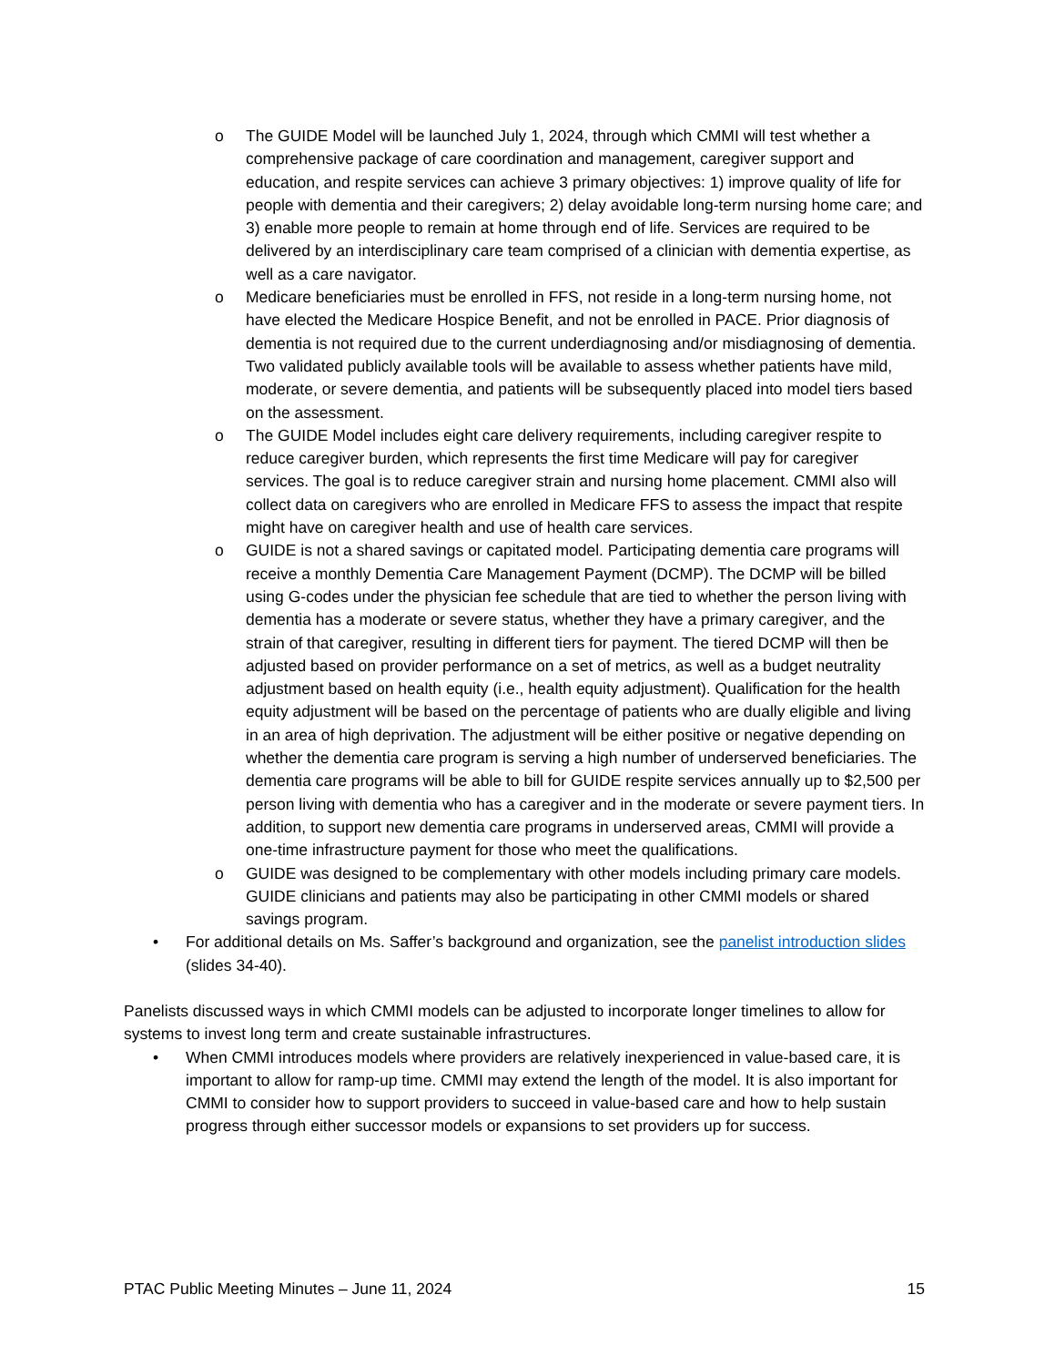o The GUIDE Model will be launched July 1, 2024, through which CMMI will test whether a comprehensive package of care coordination and management, caregiver support and education, and respite services can achieve 3 primary objectives: 1) improve quality of life for people with dementia and their caregivers; 2) delay avoidable long-term nursing home care; and 3) enable more people to remain at home through end of life. Services are required to be delivered by an interdisciplinary care team comprised of a clinician with dementia expertise, as well as a care navigator.
o Medicare beneficiaries must be enrolled in FFS, not reside in a long-term nursing home, not have elected the Medicare Hospice Benefit, and not be enrolled in PACE. Prior diagnosis of dementia is not required due to the current underdiagnosing and/or misdiagnosing of dementia. Two validated publicly available tools will be available to assess whether patients have mild, moderate, or severe dementia, and patients will be subsequently placed into model tiers based on the assessment.
o The GUIDE Model includes eight care delivery requirements, including caregiver respite to reduce caregiver burden, which represents the first time Medicare will pay for caregiver services. The goal is to reduce caregiver strain and nursing home placement. CMMI also will collect data on caregivers who are enrolled in Medicare FFS to assess the impact that respite might have on caregiver health and use of health care services.
o GUIDE is not a shared savings or capitated model. Participating dementia care programs will receive a monthly Dementia Care Management Payment (DCMP). The DCMP will be billed using G-codes under the physician fee schedule that are tied to whether the person living with dementia has a moderate or severe status, whether they have a primary caregiver, and the strain of that caregiver, resulting in different tiers for payment. The tiered DCMP will then be adjusted based on provider performance on a set of metrics, as well as a budget neutrality adjustment based on health equity (i.e., health equity adjustment). Qualification for the health equity adjustment will be based on the percentage of patients who are dually eligible and living in an area of high deprivation. The adjustment will be either positive or negative depending on whether the dementia care program is serving a high number of underserved beneficiaries. The dementia care programs will be able to bill for GUIDE respite services annually up to $2,500 per person living with dementia who has a caregiver and in the moderate or severe payment tiers. In addition, to support new dementia care programs in underserved areas, CMMI will provide a one-time infrastructure payment for those who meet the qualifications.
o GUIDE was designed to be complementary with other models including primary care models. GUIDE clinicians and patients may also be participating in other CMMI models or shared savings program.
• For additional details on Ms. Saffer’s background and organization, see the panelist introduction slides (slides 34-40).
Panelists discussed ways in which CMMI models can be adjusted to incorporate longer timelines to allow for systems to invest long term and create sustainable infrastructures.
• When CMMI introduces models where providers are relatively inexperienced in value-based care, it is important to allow for ramp-up time. CMMI may extend the length of the model. It is also important for CMMI to consider how to support providers to succeed in value-based care and how to help sustain progress through either successor models or expansions to set providers up for success.
PTAC Public Meeting Minutes – June 11, 2024 15